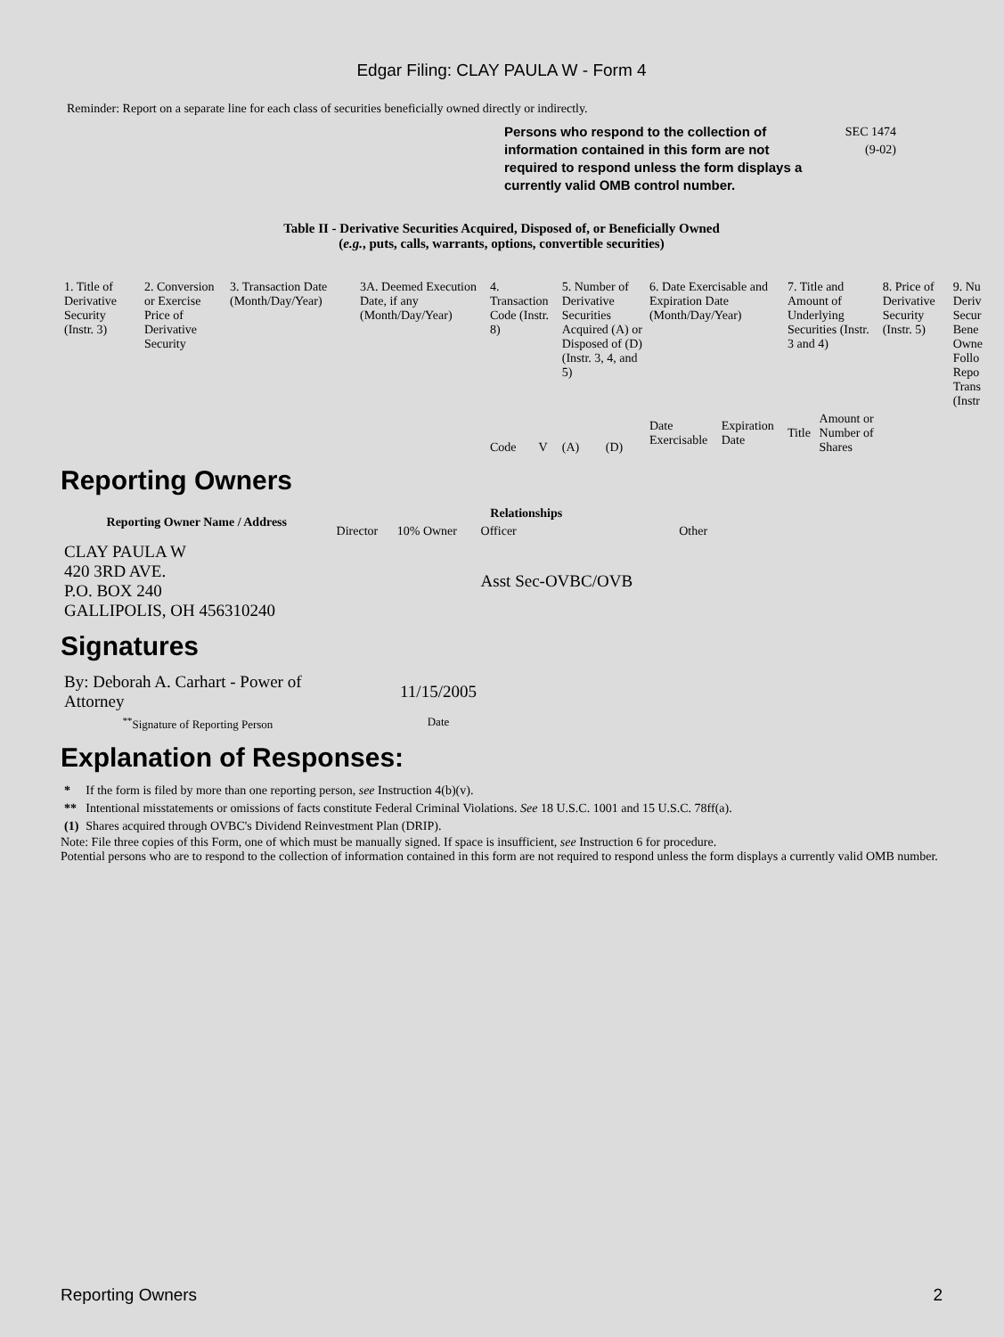Edgar Filing: CLAY PAULA W - Form 4
Reminder: Report on a separate line for each class of securities beneficially owned directly or indirectly.
Persons who respond to the collection of information contained in this form are not required to respond unless the form displays a currently valid OMB control number.
SEC 1474
(9-02)
Table II - Derivative Securities Acquired, Disposed of, or Beneficially Owned
(e.g., puts, calls, warrants, options, convertible securities)
| 1. Title of Derivative Security (Instr. 3) | 2. Conversion or Exercise Price of Derivative Security | 3. Transaction Date (Month/Day/Year) | 3A. Deemed Execution Date, if any (Month/Day/Year) | 4. Transaction Code (Instr. 8) | | 5. Number of Derivative Securities Acquired (A) or Disposed of (D) (Instr. 3, 4, and 5) | | 6. Date Exercisable and Expiration Date (Month/Day/Year) | | 7. Title and Amount of Underlying Securities (Instr. 3 and 4) | | 8. Price of Derivative Security (Instr. 5) | 9. Nu Deriv Secur Bene Owne Follo Repo Trans (Instr |
| | | | | Code | V | (A) | (D) | Date Exercisable | Expiration Date | Title | Amount or Number of Shares | | |
Reporting Owners
| Reporting Owner Name / Address | Relationships | | | |
| --- | --- | --- | --- | --- |
| | Director | 10% Owner | Officer | Other |
| CLAY PAULA W 420 3RD AVE. P.O. BOX 240 GALLIPOLIS, OH 456310240 | | | Asst Sec-OVBC/OVB | |
Signatures
| By: Deborah A. Carhart - Power of Attorney | 11/15/2005 |
| <sup>**</sup> Signature of Reporting Person | Date |
Explanation of Responses:
| * | If the form is filed by more than one reporting person, see Instruction 4(b)(v). |
| ** | Intentional misstatements or omissions of facts constitute Federal Criminal Violations. See 18 U.S.C. 1001 and 15 U.S.C. 78ff(a). |
| (1) | Shares acquired through OVBC's Dividend Reinvestment Plan (DRIP). |
Note: File three copies of this Form, one of which must be manually signed. If space is insufficient, see Instruction 6 for procedure.
Potential persons who are to respond to the collection of information contained in this form are not required to respond unless the form displays a currently valid OMB number.
Reporting Owners 2